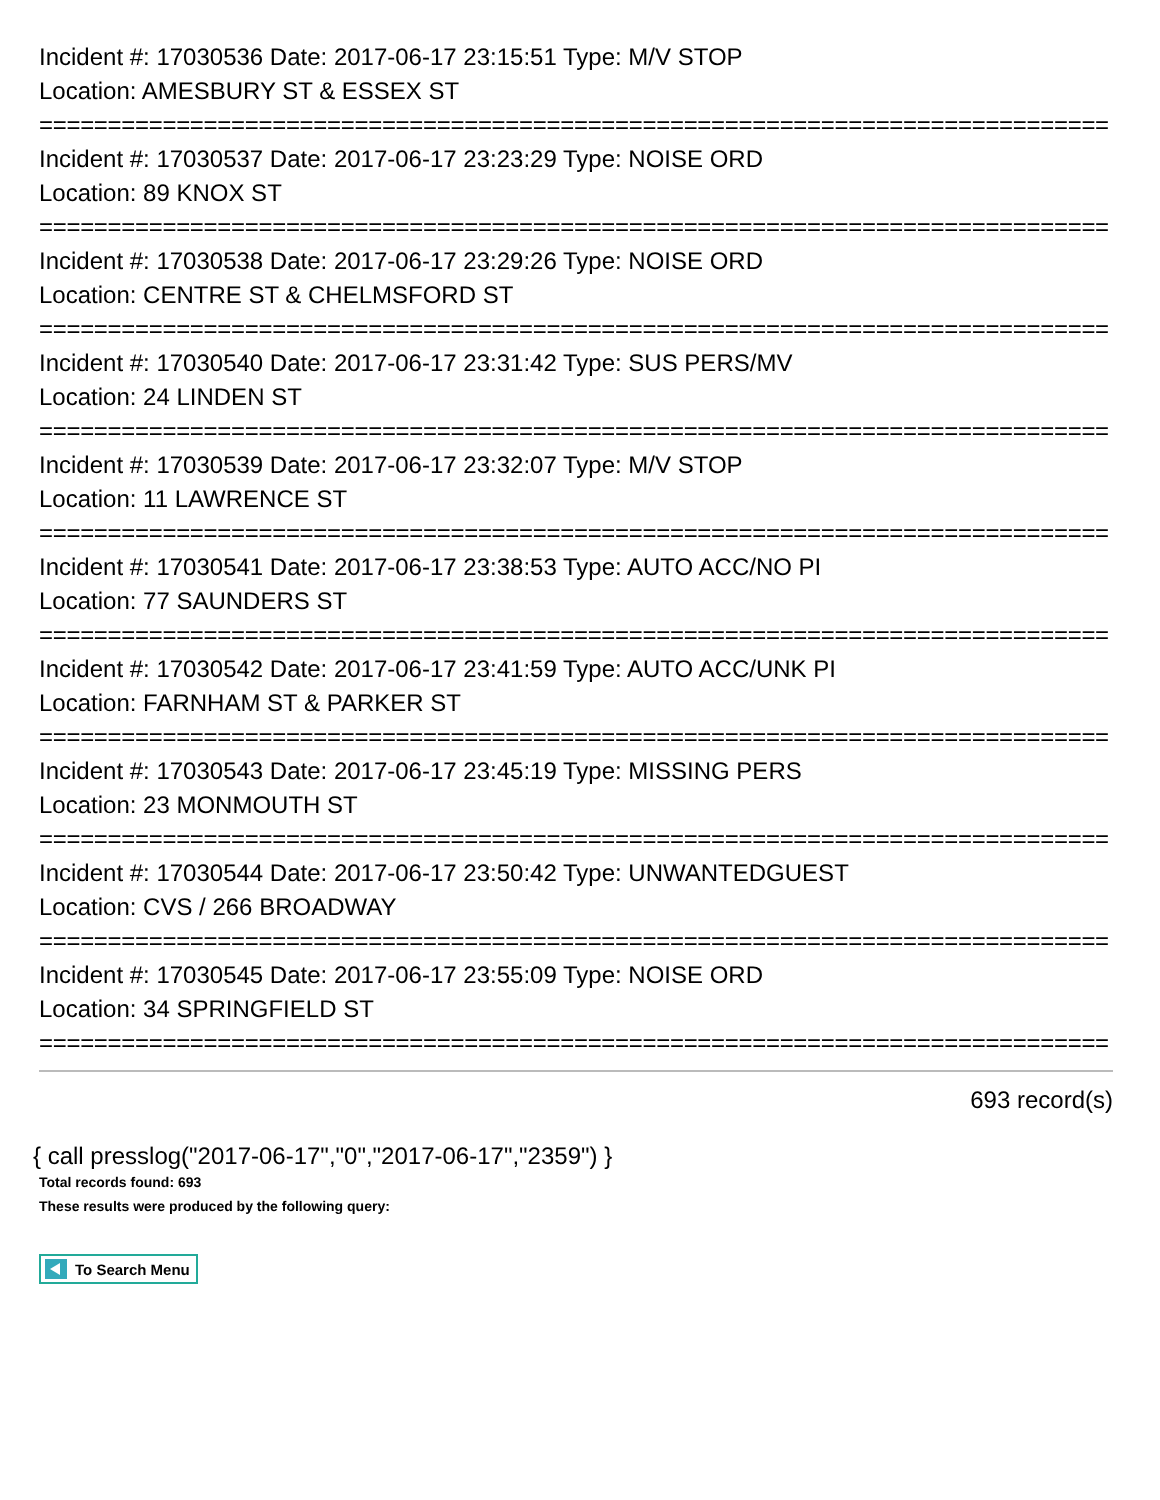Incident #: 17030536 Date: 2017-06-17 23:15:51 Type: M/V STOP
Location: AMESBURY ST & ESSEX ST
==============================================================================
Incident #: 17030537 Date: 2017-06-17 23:23:29 Type: NOISE ORD
Location: 89 KNOX ST
==============================================================================
Incident #: 17030538 Date: 2017-06-17 23:29:26 Type: NOISE ORD
Location: CENTRE ST & CHELMSFORD ST
==============================================================================
Incident #: 17030540 Date: 2017-06-17 23:31:42 Type: SUS PERS/MV
Location: 24 LINDEN ST
==============================================================================
Incident #: 17030539 Date: 2017-06-17 23:32:07 Type: M/V STOP
Location: 11 LAWRENCE ST
==============================================================================
Incident #: 17030541 Date: 2017-06-17 23:38:53 Type: AUTO ACC/NO PI
Location: 77 SAUNDERS ST
==============================================================================
Incident #: 17030542 Date: 2017-06-17 23:41:59 Type: AUTO ACC/UNK PI
Location: FARNHAM ST & PARKER ST
==============================================================================
Incident #: 17030543 Date: 2017-06-17 23:45:19 Type: MISSING PERS
Location: 23 MONMOUTH ST
==============================================================================
Incident #: 17030544 Date: 2017-06-17 23:50:42 Type: UNWANTEDGUEST
Location: CVS / 266 BROADWAY
==============================================================================
Incident #: 17030545 Date: 2017-06-17 23:55:09 Type: NOISE ORD
Location: 34 SPRINGFIELD ST
==============================================================================
693 record(s)
{ call presslog("2017-06-17","0","2017-06-17","2359") }
Total records found: 693
These results were produced by the following query:
To Search Menu